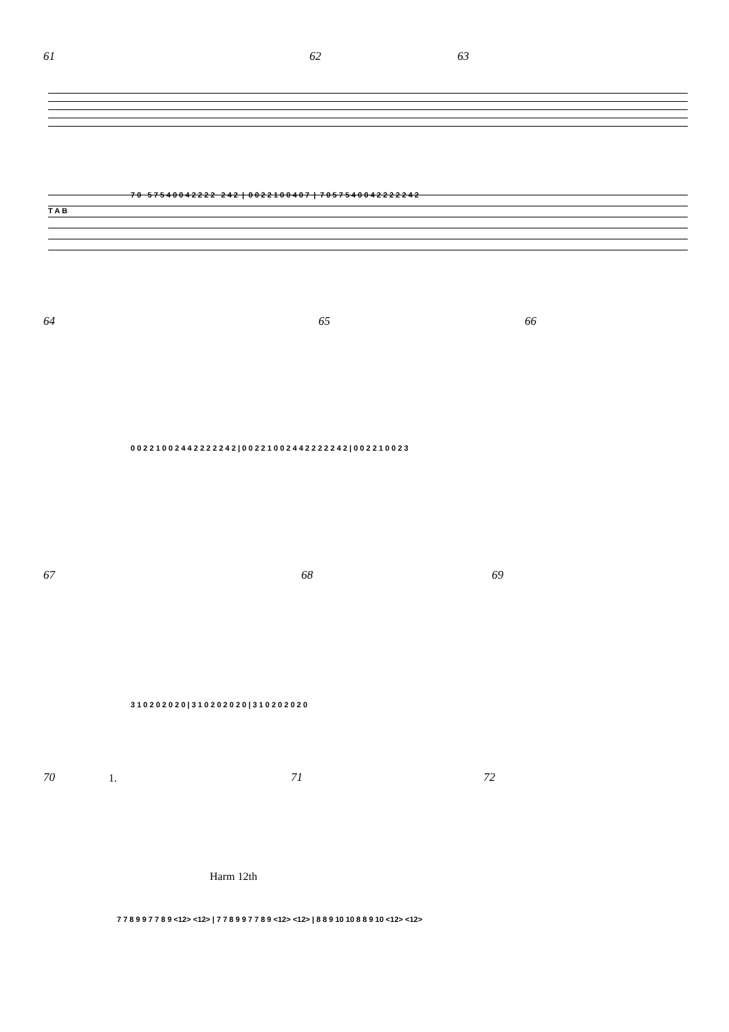61 62 63
T A B
7 0 5 7 5 4 0 0 4 2 2 2 2 2 4 2 | 0 0 2 2 1 0 0 4 0 7 | 7 0 5 7 5 4 0 0 4 2 2 2 2 2 4 2
64 65 66
0 0 2 2 1 0 0 2 4 4 2 2 2 2 2 4 2 | 0 0 2 2 1 0 0 2 4 4 2 2 2 2 2 4 2 | 0 0 2 2 1 0 0 2 3
67 68 69
3 1 0 2 0 2 0 2 0 | 3 1 0 2 0 2 0 2 0 | 3 1 0 2 0 2 0 2 0
70 1. 71 72
Harm 12th
7 7 8 9 9 7 7 8 9 <12> <12> | 7 7 8 9 9 7 7 8 9 <12> <12> | 8 8 9 10 10 8 8 9 10 <12> <12>